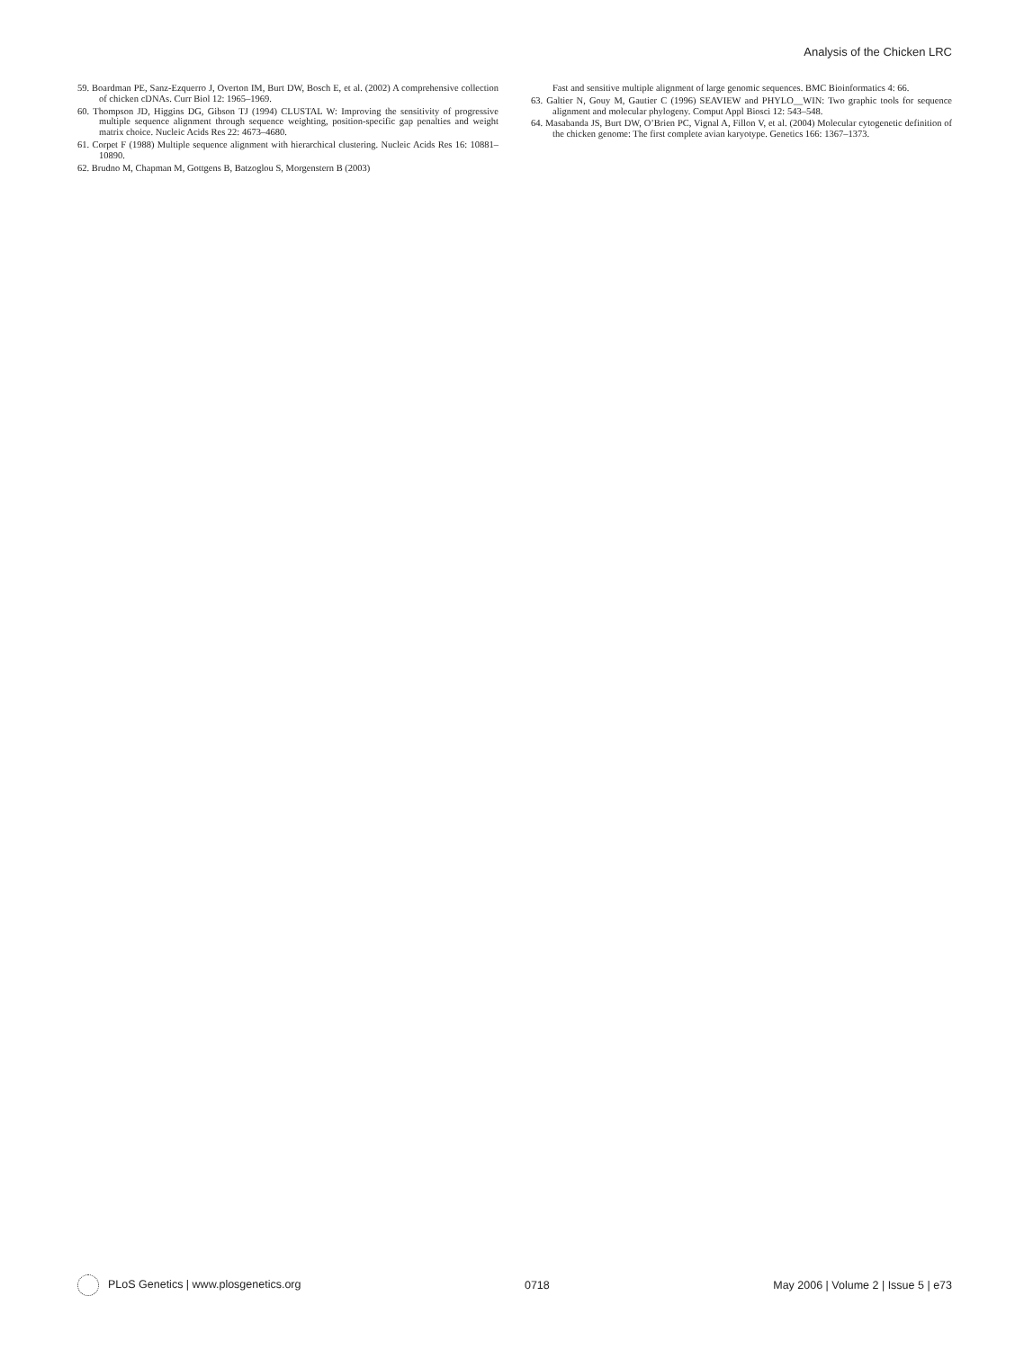Analysis of the Chicken LRC
59. Boardman PE, Sanz-Ezquerro J, Overton IM, Burt DW, Bosch E, et al. (2002) A comprehensive collection of chicken cDNAs. Curr Biol 12: 1965–1969.
60. Thompson JD, Higgins DG, Gibson TJ (1994) CLUSTAL W: Improving the sensitivity of progressive multiple sequence alignment through sequence weighting, position-specific gap penalties and weight matrix choice. Nucleic Acids Res 22: 4673–4680.
61. Corpet F (1988) Multiple sequence alignment with hierarchical clustering. Nucleic Acids Res 16: 10881–10890.
62. Brudno M, Chapman M, Gottgens B, Batzoglou S, Morgenstern B (2003)
Fast and sensitive multiple alignment of large genomic sequences. BMC Bioinformatics 4: 66.
63. Galtier N, Gouy M, Gautier C (1996) SEAVIEW and PHYLO__WIN: Two graphic tools for sequence alignment and molecular phylogeny. Comput Appl Biosci 12: 543–548.
64. Masabanda JS, Burt DW, O’Brien PC, Vignal A, Fillon V, et al. (2004) Molecular cytogenetic definition of the chicken genome: The first complete avian karyotype. Genetics 166: 1367–1373.
PLoS Genetics | www.plosgenetics.org 0718 May 2006 | Volume 2 | Issue 5 | e73